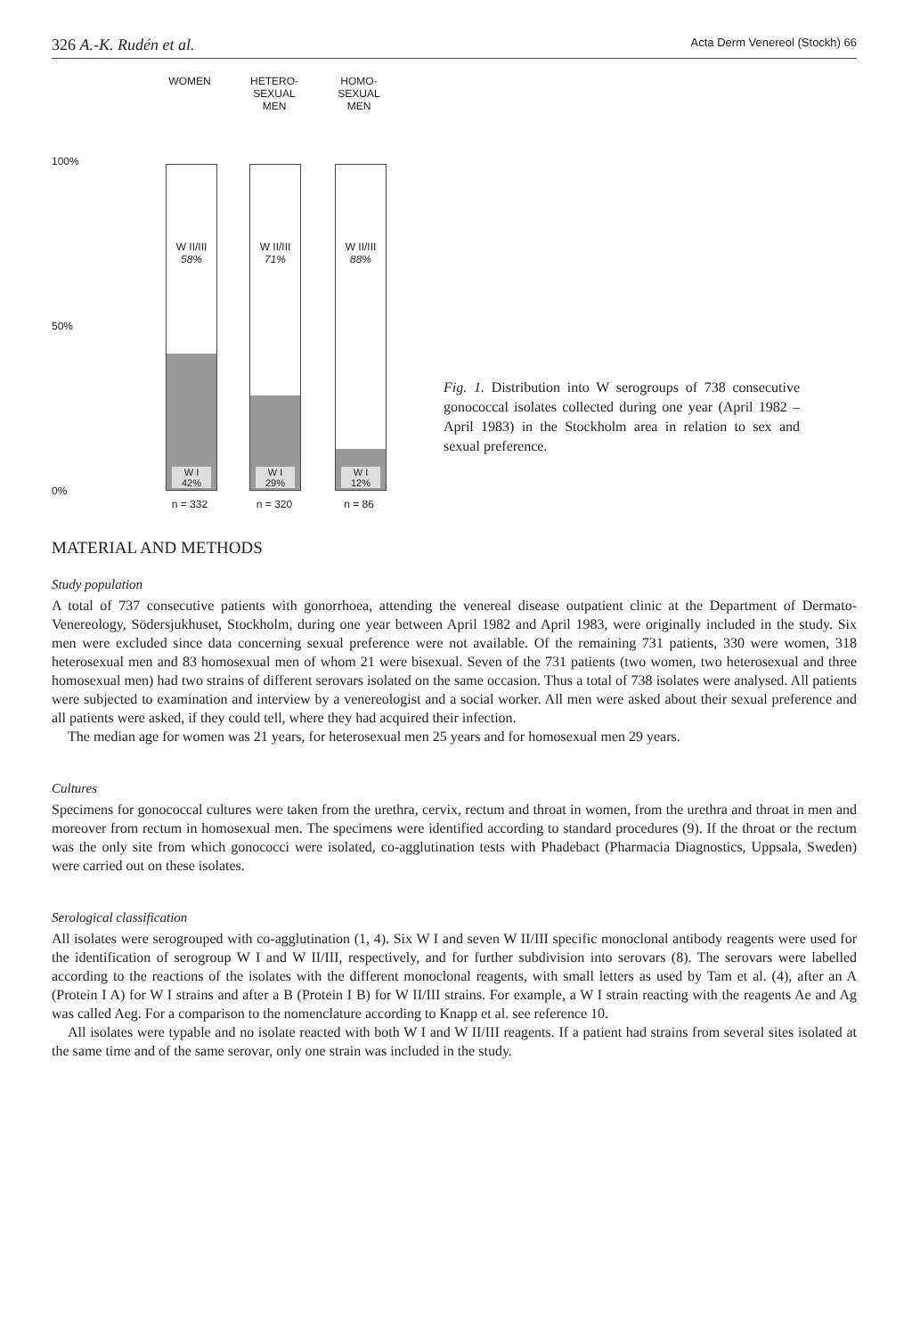326 A.-K. Rudén et al. Acta Derm Venereol (Stockh) 66
WOMEN
HETERO-
SEXUAL
MEN
HOMO-
SEXUAL
MEN
100%
50%
0%
W II/III
58%
W I
42%
W II/III
71%
W I
29%
W II/III
88%
W I
12%
n = 332 n = 320 n = 86
Fig. 1. Distribution into W serogroups of 738 consecutive gonococcal isolates collected during one year (April 1982 – April 1983) in the Stockholm area in relation to sex and sexual preference.
MATERIAL AND METHODS
Study population
A total of 737 consecutive patients with gonorrhoea, attending the venereal disease outpatient clinic at the Department of Dermato-Venereology, Södersjukhuset, Stockholm, during one year between April 1982 and April 1983, were originally included in the study. Six men were excluded since data concerning sexual preference were not available. Of the remaining 731 patients, 330 were women, 318 heterosexual men and 83 homosexual men of whom 21 were bisexual. Seven of the 731 patients (two women, two heterosexual and three homosexual men) had two strains of different serovars isolated on the same occasion. Thus a total of 738 isolates were analysed. All patients were subjected to examination and interview by a venereologist and a social worker. All men were asked about their sexual preference and all patients were asked, if they could tell, where they had acquired their infection.
The median age for women was 21 years, for heterosexual men 25 years and for homosexual men 29 years.
Cultures
Specimens for gonococcal cultures were taken from the urethra, cervix, rectum and throat in women, from the urethra and throat in men and moreover from rectum in homosexual men. The specimens were identified according to standard procedures (9). If the throat or the rectum was the only site from which gonococci were isolated, co-agglutination tests with Phadebact (Pharmacia Diagnostics, Uppsala, Sweden) were carried out on these isolates.
Serological classification
All isolates were serogrouped with co-agglutination (1, 4). Six W I and seven W II/III specific monoclonal antibody reagents were used for the identification of serogroup W I and W II/III, respectively, and for further subdivision into serovars (8). The serovars were labelled according to the reactions of the isolates with the different monoclonal reagents, with small letters as used by Tam et al. (4), after an A (Protein I A) for W I strains and after a B (Protein I B) for W II/III strains. For example, a W I strain reacting with the reagents Ae and Ag was called Aeg. For a comparison to the nomenclature according to Knapp et al. see reference 10.
All isolates were typable and no isolate reacted with both W I and W II/III reagents. If a patient had strains from several sites isolated at the same time and of the same serovar, only one strain was included in the study.